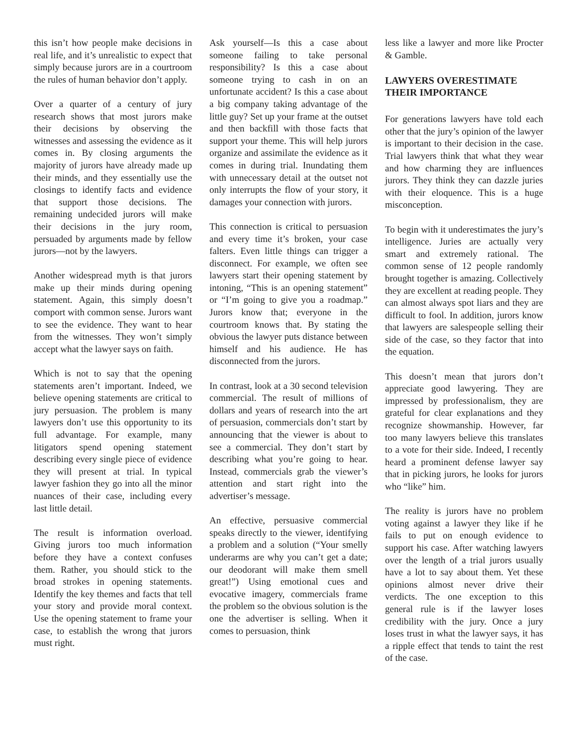this isn’t how people make decisions in real life, and it’s unrealistic to expect that simply because jurors are in a courtroom the rules of human behavior don’t apply.
Over a quarter of a century of jury research shows that most jurors make their decisions by observing the witnesses and assessing the evidence as it comes in. By closing arguments the majority of jurors have already made up their minds, and they essentially use the closings to identify facts and evidence that support those decisions. The remaining undecided jurors will make their decisions in the jury room, persuaded by arguments made by fellow jurors—not by the lawyers.
Another widespread myth is that jurors make up their minds during opening statement. Again, this simply doesn’t comport with common sense. Jurors want to see the evidence. They want to hear from the witnesses. They won’t simply accept what the lawyer says on faith.
Which is not to say that the opening statements aren’t important. Indeed, we believe opening statements are critical to jury persuasion. The problem is many lawyers don’t use this opportunity to its full advantage. For example, many litigators spend opening statement describing every single piece of evidence they will present at trial. In typical lawyer fashion they go into all the minor nuances of their case, including every last little detail.
The result is information overload. Giving jurors too much information before they have a context confuses them. Rather, you should stick to the broad strokes in opening statements. Identify the key themes and facts that tell your story and provide moral context. Use the opening statement to frame your case, to establish the wrong that jurors must right.
Ask yourself—Is this a case about someone failing to take personal responsibility? Is this a case about someone trying to cash in on an unfortunate accident? Is this a case about a big company taking advantage of the little guy? Set up your frame at the outset and then backfill with those facts that support your theme. This will help jurors organize and assimilate the evidence as it comes in during trial. Inundating them with unnecessary detail at the outset not only interrupts the flow of your story, it damages your connection with jurors.
This connection is critical to persuasion and every time it’s broken, your case falters. Even little things can trigger a disconnect. For example, we often see lawyers start their opening statement by intoning, “This is an opening statement” or “I’m going to give you a roadmap.” Jurors know that; everyone in the courtroom knows that. By stating the obvious the lawyer puts distance between himself and his audience. He has disconnected from the jurors.
In contrast, look at a 30 second television commercial. The result of millions of dollars and years of research into the art of persuasion, commercials don’t start by announcing that the viewer is about to see a commercial. They don’t start by describing what you’re going to hear. Instead, commercials grab the viewer’s attention and start right into the advertiser’s message.
An effective, persuasive commercial speaks directly to the viewer, identifying a problem and a solution (“Your smelly underarms are why you can’t get a date; our deodorant will make them smell great!”) Using emotional cues and evocative imagery, commercials frame the problem so the obvious solution is the one the advertiser is selling. When it comes to persuasion, think
less like a lawyer and more like Procter & Gamble.
LAWYERS OVERESTIMATE THEIR IMPORTANCE
For generations lawyers have told each other that the jury’s opinion of the lawyer is important to their decision in the case. Trial lawyers think that what they wear and how charming they are influences jurors. They think they can dazzle juries with their eloquence. This is a huge misconception.
To begin with it underestimates the jury’s intelligence. Juries are actually very smart and extremely rational. The common sense of 12 people randomly brought together is amazing. Collectively they are excellent at reading people. They can almost always spot liars and they are difficult to fool. In addition, jurors know that lawyers are salespeople selling their side of the case, so they factor that into the equation.
This doesn’t mean that jurors don’t appreciate good lawyering. They are impressed by professionalism, they are grateful for clear explanations and they recognize showmanship. However, far too many lawyers believe this translates to a vote for their side. Indeed, I recently heard a prominent defense lawyer say that in picking jurors, he looks for jurors who “like” him.
The reality is jurors have no problem voting against a lawyer they like if he fails to put on enough evidence to support his case. After watching lawyers over the length of a trial jurors usually have a lot to say about them. Yet these opinions almost never drive their verdicts. The one exception to this general rule is if the lawyer loses credibility with the jury. Once a jury loses trust in what the lawyer says, it has a ripple effect that tends to taint the rest of the case.